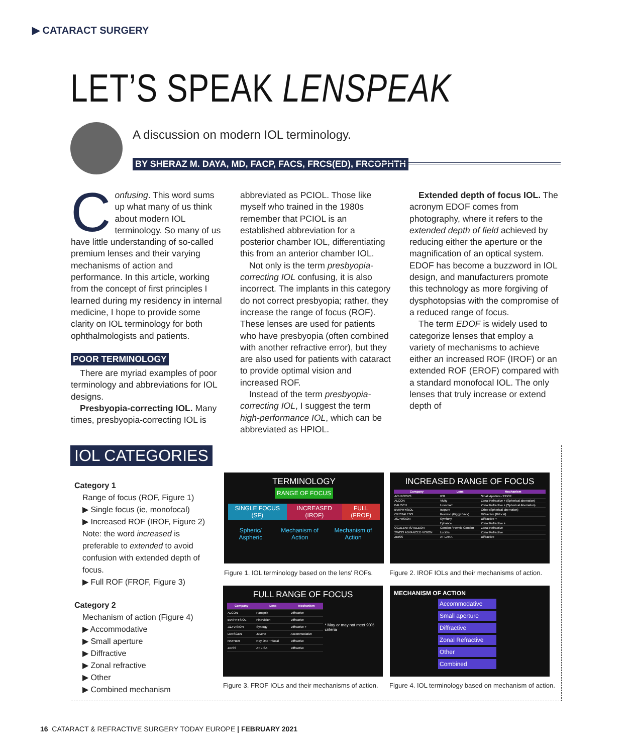▶ CATARACT SURGERY
LET’S SPEAK LENSPEAK
A discussion on modern IOL terminology.
BY SHERAZ M. DAYA, MD, FACP, FACS, FRCS(ED), FRCOPHTH
Confusing. This word sums up what many of us think about modern IOL terminology. So many of us have little understanding of so-called premium lenses and their varying mechanisms of action and performance. In this article, working from the concept of first principles I learned during my residency in internal medicine, I hope to provide some clarity on IOL terminology for both ophthalmologists and patients.
POOR TERMINOLOGY
There are myriad examples of poor terminology and abbreviations for IOL designs.
Presbyopia-correcting IOL. Many times, presbyopia-correcting IOL is abbreviated as PCIOL. Those like myself who trained in the 1980s remember that PCIOL is an established abbreviation for a posterior chamber IOL, differentiating this from an anterior chamber IOL.
Not only is the term presbyopia-correcting IOL confusing, it is also incorrect. The implants in this category do not correct presbyopia; rather, they increase the range of focus (ROF). These lenses are used for patients who have presbyopia (often combined with another refractive error), but they are also used for patients with cataract to provide optimal vision and increased ROF.
Instead of the term presbyopia-correcting IOL, I suggest the term high-performance IOL, which can be abbreviated as HPIOL.
Extended depth of focus IOL. The acronym EDOF comes from photography, where it refers to the extended depth of field achieved by reducing either the aperture or the magnification of an optical system. EDOF has become a buzzword in IOL design, and manufacturers promote this technology as more forgiving of dysphotopsias with the compromise of a reduced range of focus.
The term EDOF is widely used to categorize lenses that employ a variety of mechanisms to achieve either an increased ROF (IROF) or an extended ROF (EROF) compared with a standard monofocal IOL. The only lenses that truly increase or extend depth of
IOL CATEGORIES
Category 1
Range of focus (ROF, Figure 1)
▶ Single focus (ie, monofocal)
▶ Increased ROF (IROF, Figure 2) Note: the word increased is preferable to extended to avoid confusion with extended depth of focus.
▶ Full ROF (FROF, Figure 3)
Category 2
Mechanism of action (Figure 4)
▶ Accommodative
▶ Small aperture
▶ Diffractive
▶ Zonal refractive
▶ Other
▶ Combined mechanism
TERMINOLOGY
RANGE OF FOCUS
SINGLE FOCUS (SF) INCREASED (IROF) FULL (FROF)
Spheric/ Aspheric Mechanism of Action Mechanism of Action
Figure 1. IOL terminology based on the lens' ROFs.
INCREASED RANGE OF FOCUS
| Company | Lens | Mechanism |
| --- | --- | --- |
| ACUFOCUS | IC8 | Small Aperture / EDOF |
| ALCON | Vivity | Zonal Refractive + (Spherical aberration) |
| BAUSCH | Luxsmart | Zonal Refractive + (Spherical Aberration) |
| BVI/PHYSIOL | Isopure | Other (Spherical aberration) |
| CRISTALENS | Reverso (Piggy Back) | Diffractive (Bifocal) |
| J&J VISION | Symfony | Diffractive + |
| | Eyhance | Zonal Refractive + |
| OCULENTIS/TELEON | Comfort / Femtis Comfort | Zonal Refractive |
| SWISS ADVANCED VISION | Lucidis | Zonal Refractive |
| ZEISS | AT LARA | Diffractive |
Figure 2. IROF IOLs and their mechanisms of action.
FULL RANGE OF FOCUS
| Company | Lens | Mechanism |
| --- | --- | --- |
| ALCON | Panoptix | Diffractive |
| BVI/PHYSIOL | FineVision | Diffractive |
| J&J VISION | Synergy | Diffractive + |
| LENSGEN | Juvene | Accommodative |
| RAYNER | Ray One Trifocal | Diffractive |
| ZEISS | AT LISA | Diffractive |
* May or may not meet 90% criteria
Figure 3. FROF IOLs and their mechanisms of action.
MECHANISM OF ACTION
Accommodative
Small aperture
Diffractive
Zonal Refractive
Other
Combined
Figure 4. IOL terminology based on mechanism of action.
16 CATARACT & REFRACTIVE SURGERY TODAY EUROPE | FEBRUARY 2021